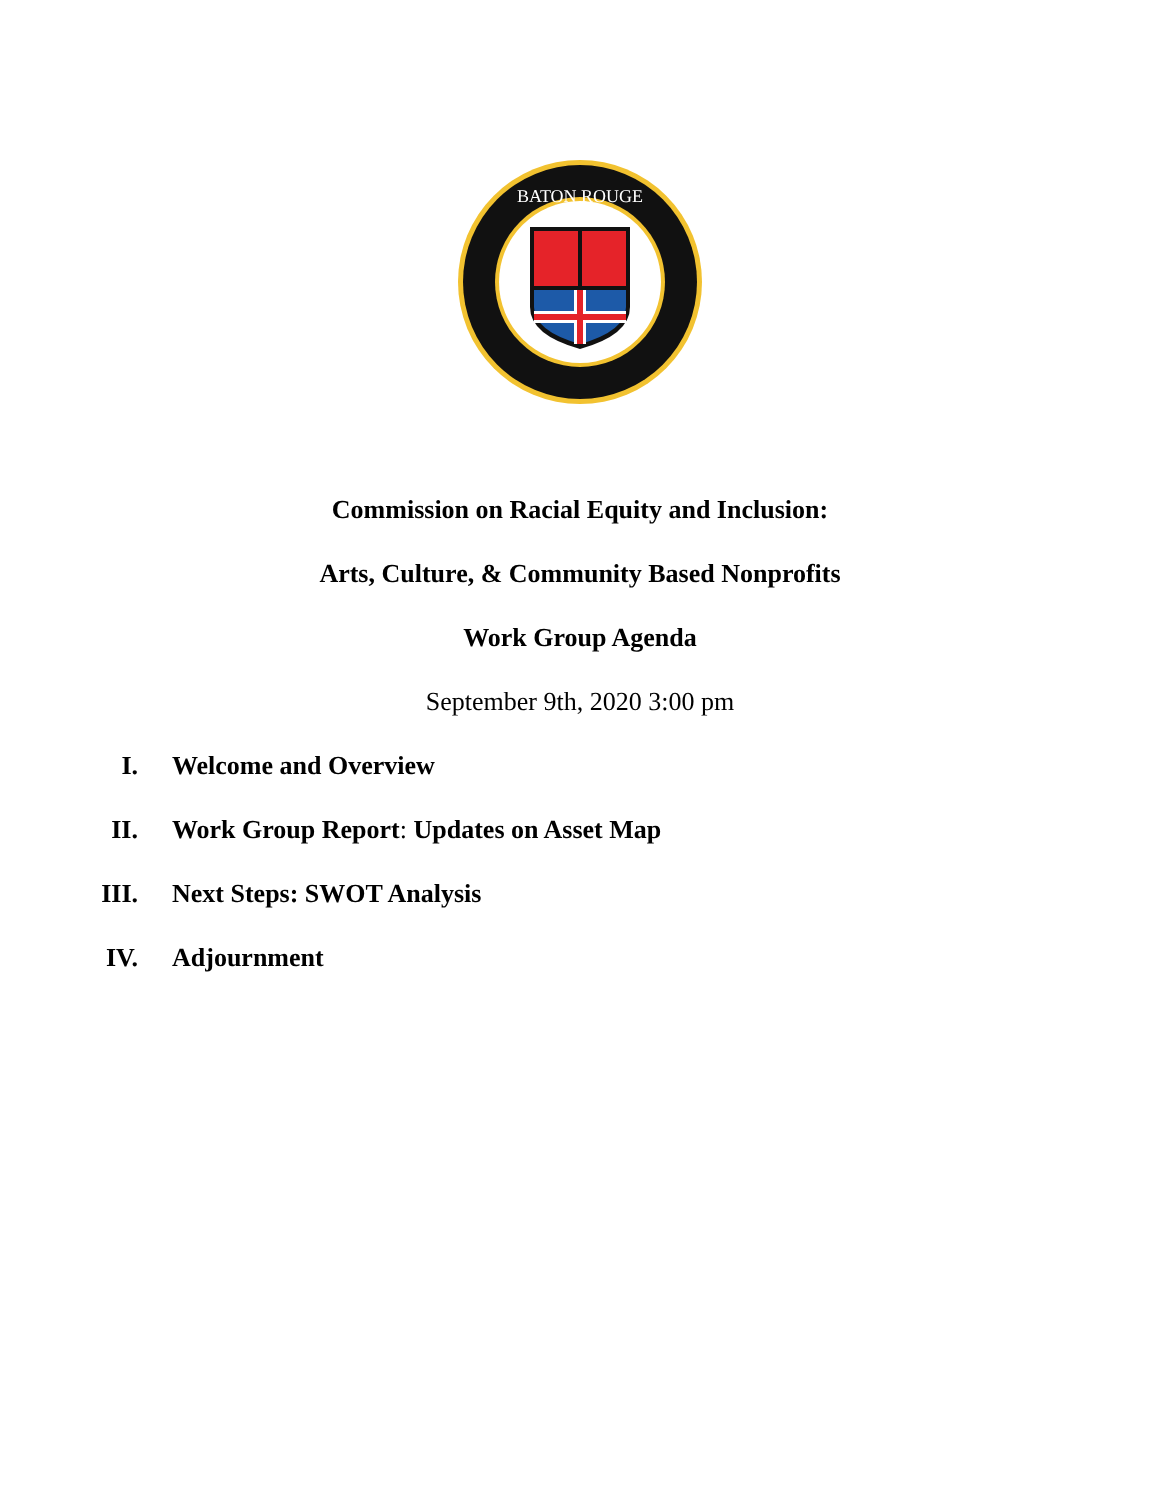BATON ROUGE
Commission on Racial Equity and Inclusion:
Arts, Culture, & Community Based Nonprofits
Work Group Agenda
September 9th, 2020 3:00 pm
I. Welcome and Overview
II. Work Group Report: Updates on Asset Map
III. Next Steps: SWOT Analysis
IV. Adjournment